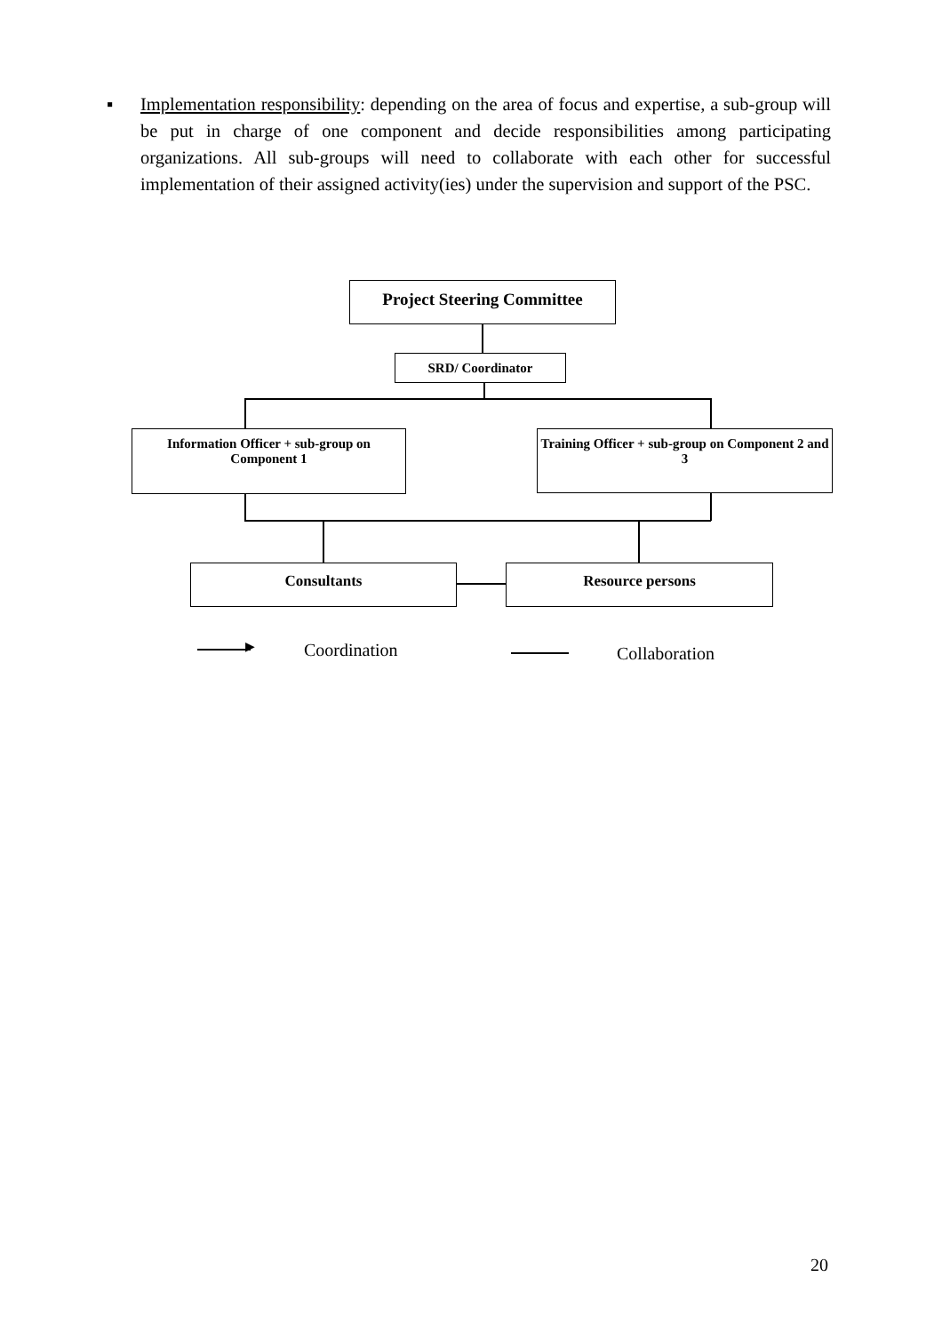▪ Implementation responsibility: depending on the area of focus and expertise, a sub-group will be put in charge of one component and decide responsibilities among participating organizations. All sub-groups will need to collaborate with each other for successful implementation of their assigned activity(ies) under the supervision and support of the PSC.
Project Steering Committee
SRD/ Coordinator
Information Officer + sub-group on Component 1
Training Officer + sub-group on Component 2 and 3
Consultants Resource persons
▶ Coordination Collaboration
20